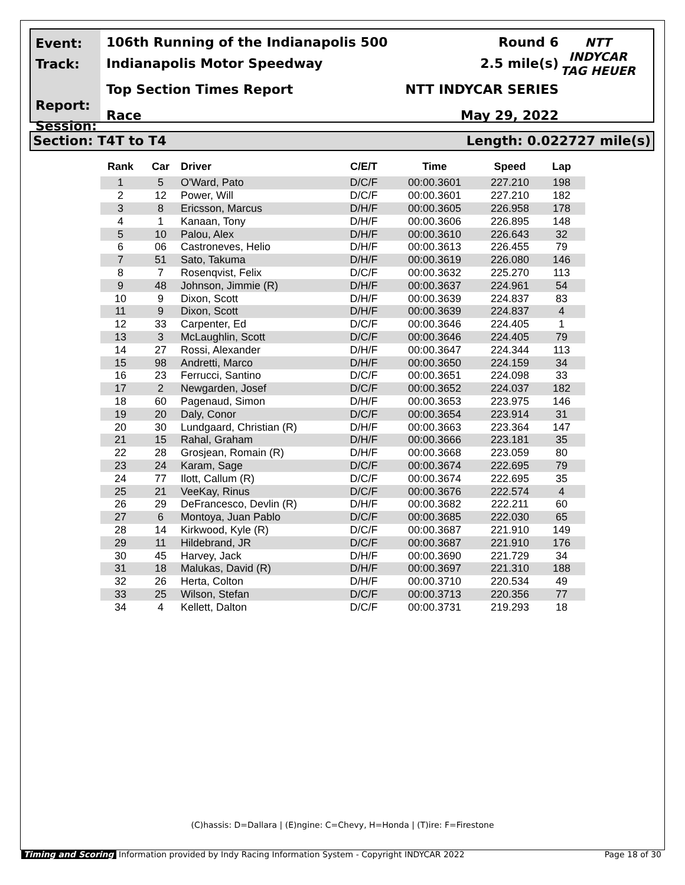Event:
Track:
Report:
Session:
106th Running of the Indianapolis 500
Indianapolis Motor Speedway
Top Section Times Report
Race
Round 6
2.5 mile(s)
NTT INDYCAR SERIES
May 29, 2022
NTT
INDYCAR
TAG HEUER
Section: T4T to T4 Length: 0.022727 mile(s)
| Rank | Car | Driver | C/E/T | Time | Speed | Lap |
| --- | --- | --- | --- | --- | --- | --- |
| 1 | 5 | O'Ward, Pato | D/C/F | 00:00.3601 | 227.210 | 198 |
| 2 | 12 | Power, Will | D/C/F | 00:00.3601 | 227.210 | 182 |
| 3 | 8 | Ericsson, Marcus | D/H/F | 00:00.3605 | 226.958 | 178 |
| 4 | 1 | Kanaan, Tony | D/H/F | 00:00.3606 | 226.895 | 148 |
| 5 | 10 | Palou, Alex | D/H/F | 00:00.3610 | 226.643 | 32 |
| 6 | 06 | Castroneves, Helio | D/H/F | 00:00.3613 | 226.455 | 79 |
| 7 | 51 | Sato, Takuma | D/H/F | 00:00.3619 | 226.080 | 146 |
| 8 | 7 | Rosenqvist, Felix | D/C/F | 00:00.3632 | 225.270 | 113 |
| 9 | 48 | Johnson, Jimmie (R) | D/H/F | 00:00.3637 | 224.961 | 54 |
| 10 | 9 | Dixon, Scott | D/H/F | 00:00.3639 | 224.837 | 83 |
| 11 | 9 | Dixon, Scott | D/H/F | 00:00.3639 | 224.837 | 4 |
| 12 | 33 | Carpenter, Ed | D/C/F | 00:00.3646 | 224.405 | 1 |
| 13 | 3 | McLaughlin, Scott | D/C/F | 00:00.3646 | 224.405 | 79 |
| 14 | 27 | Rossi, Alexander | D/H/F | 00:00.3647 | 224.344 | 113 |
| 15 | 98 | Andretti, Marco | D/H/F | 00:00.3650 | 224.159 | 34 |
| 16 | 23 | Ferrucci, Santino | D/C/F | 00:00.3651 | 224.098 | 33 |
| 17 | 2 | Newgarden, Josef | D/C/F | 00:00.3652 | 224.037 | 182 |
| 18 | 60 | Pagenaud, Simon | D/H/F | 00:00.3653 | 223.975 | 146 |
| 19 | 20 | Daly, Conor | D/C/F | 00:00.3654 | 223.914 | 31 |
| 20 | 30 | Lundgaard, Christian (R) | D/H/F | 00:00.3663 | 223.364 | 147 |
| 21 | 15 | Rahal, Graham | D/H/F | 00:00.3666 | 223.181 | 35 |
| 22 | 28 | Grosjean, Romain (R) | D/H/F | 00:00.3668 | 223.059 | 80 |
| 23 | 24 | Karam, Sage | D/C/F | 00:00.3674 | 222.695 | 79 |
| 24 | 77 | Ilott, Callum (R) | D/C/F | 00:00.3674 | 222.695 | 35 |
| 25 | 21 | VeeKay, Rinus | D/C/F | 00:00.3676 | 222.574 | 4 |
| 26 | 29 | DeFrancesco, Devlin (R) | D/H/F | 00:00.3682 | 222.211 | 60 |
| 27 | 6 | Montoya, Juan Pablo | D/C/F | 00:00.3685 | 222.030 | 65 |
| 28 | 14 | Kirkwood, Kyle (R) | D/C/F | 00:00.3687 | 221.910 | 149 |
| 29 | 11 | Hildebrand, JR | D/C/F | 00:00.3687 | 221.910 | 176 |
| 30 | 45 | Harvey, Jack | D/H/F | 00:00.3690 | 221.729 | 34 |
| 31 | 18 | Malukas, David (R) | D/H/F | 00:00.3697 | 221.310 | 188 |
| 32 | 26 | Herta, Colton | D/H/F | 00:00.3710 | 220.534 | 49 |
| 33 | 25 | Wilson, Stefan | D/C/F | 00:00.3713 | 220.356 | 77 |
| 34 | 4 | Kellett, Dalton | D/C/F | 00:00.3731 | 219.293 | 18 |
(C)hassis: D=Dallara | (E)ngine: C=Chevy, H=Honda | (T)ire: F=Firestone
Timing and Scoring Information provided by Indy Racing Information System - Copyright INDYCAR 2022 Page 18 of 30